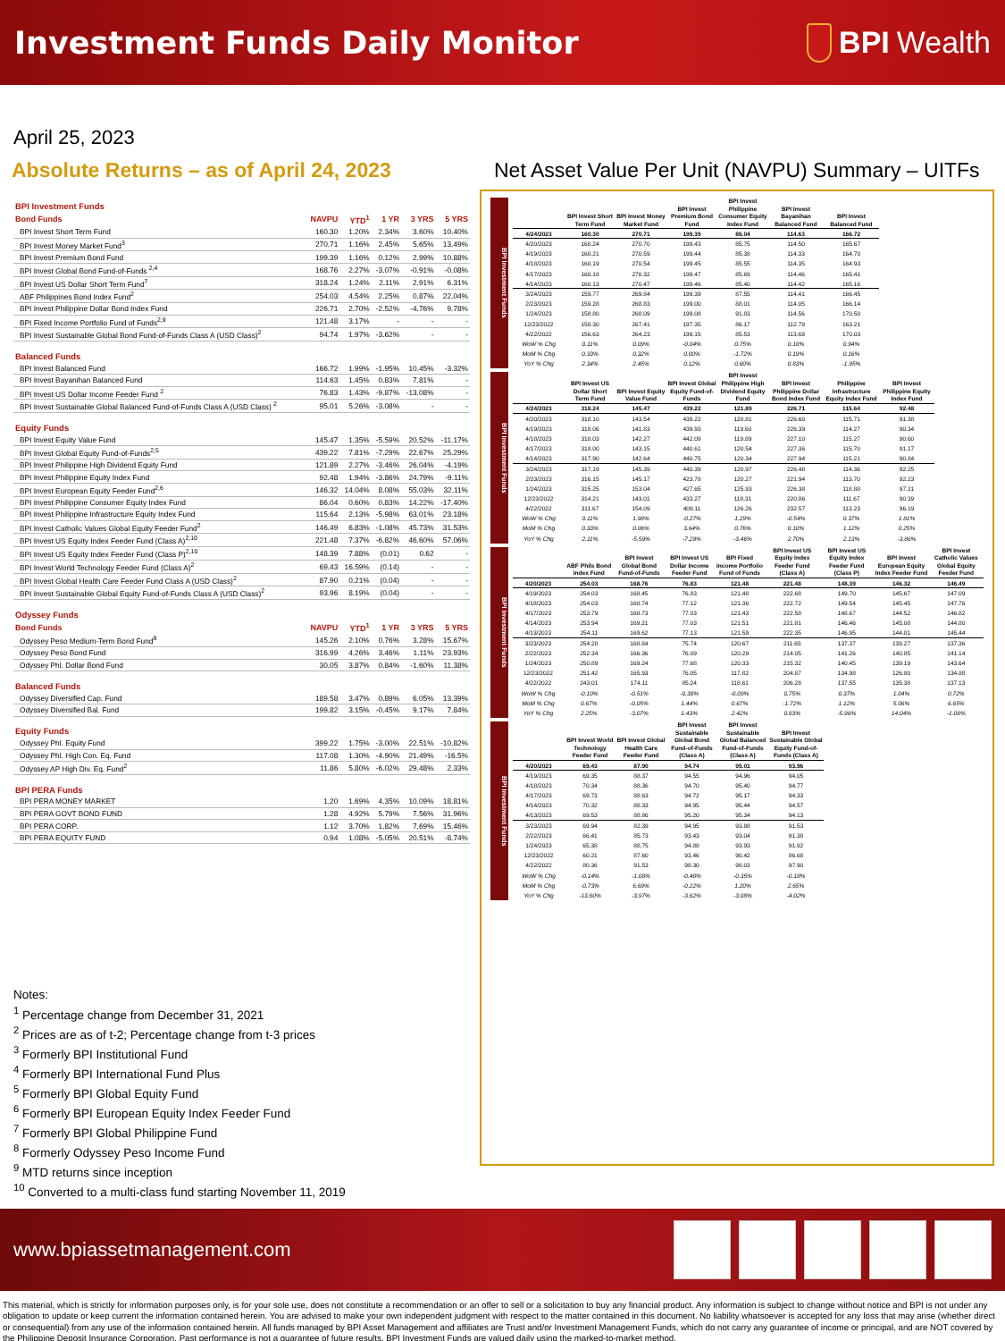Investment Funds Daily Monitor BPI Wealth
April 25, 2023
Absolute Returns – as of April 24, 2023
Net Asset Value Per Unit (NAVPU) Summary – UITFs
| BPI Investment Funds | | | | | |
| Bond Funds | NAVPU | YTD<sup>1</sup> | 1 YR | 3 YRS | 5 YRS |
| BPI Invest Short Term Fund | 160.30 | 1.20% | 2.34% | 3.60% | 10.40% |
| BPI Invest Money Market Fund<sup>3</sup> | 270.71 | 1.16% | 2.45% | 5.65% | 13.49% |
| BPI Invest Premium Bond Fund | 199.39 | 1.16% | 0.12% | 2.99% | 10.88% |
| BPI Invest Global Bond Fund-of-Funds <sup>2,4</sup> | 168.76 | 2.27% | -3.07% | -0.91% | -0.08% |
| BPI Invest US Dollar Short Term Fund<sup>7</sup> | 318.24 | 1.24% | 2.11% | 2.91% | 6.31% |
| ABF Philippines Bond Index Fund<sup>2</sup> | 254.03 | 4.54% | 2.25% | 0.87% | 22.04% |
| BPI Invest Philippine Dollar Bond Index Fund | 226.71 | 2.70% | -2.52% | -4.76% | 9.78% |
| BPI Fixed Income Portfolio Fund of Funds<sup>2,9</sup> | 121.48 | 3.17% | - | - | - |
| BPI Invest Sustainable Global Bond Fund-of-Funds Class A (USD Class)<sup>2</sup> | 94.74 | 1.97% | -3.62% | - | - |
| Balanced Funds | | | | | |
| BPI Invest Balanced Fund | 166.72 | 1.99% | -1.95% | 10.45% | -3.32% |
| BPI Invest Bayanihan Balanced Fund | 114.63 | 1.45% | 0.83% | 7.81% | - |
| BPI Invest US Dollar Income Feeder Fund <sup>2</sup> | 76.83 | 1.43% | -9.87% | -13.08% | - |
| BPI Invest Sustainable Global Balanced Fund-of-Funds Class A (USD Class) <sup>2</sup> | 95.01 | 5.26% | -3.08% | - | - |
| Equity Funds | | | | | |
| BPI Invest Equity Value Fund | 145.47 | 1.35% | -5.59% | 20.52% | -11.17% |
| BPI Invest Global Equity Fund-of-Funds<sup>2,5</sup> | 439.22 | 7.81% | -7.29% | 22.67% | 25.29% |
| BPI Invest Philippine High Dividend Equity Fund | 121.89 | 2.27% | -3.46% | 26.04% | -4.19% |
| BPI Invest Philippine Equity Index Fund | 92.48 | 1.94% | -3.86% | 24.79% | -9.11% |
| BPI Invest European Equity Feeder Fund<sup>2,6</sup> | 146.32 | 14.04% | 8.08% | 55.03% | 32.11% |
| BPI Invest Philippine Consumer Equity Index Fund | 86.04 | 0.60% | 0.83% | 14.22% | -17.40% |
| BPI Invest Philippine Infrastructure Equity Index Fund | 115.64 | 2.13% | -5.98% | 63.01% | 23.18% |
| BPI Invest Catholic Values Global Equity Feeder Fund<sup>2</sup> | 146.49 | 6.83% | -1.08% | 45.73% | 31.53% |
| BPI Invest US Equity Index Feeder Fund (Class A)<sup>2,10</sup> | 221.48 | 7.37% | -6.82% | 46.60% | 57.06% |
| BPI Invest US Equity Index Feeder Fund (Class P)<sup>2,10</sup> | 148.39 | 7.88% | (0.01) | 0.62 | - |
| BPI Invest World Technology Feeder Fund (Class A)<sup>2</sup> | 69.43 | 16.59% | (0.14) | - | - |
| BPI Invest Global Health Care Feeder Fund Class A (USD Class)<sup>2</sup> | 87.90 | 0.21% | (0.04) | - | - |
| BPI Invest Sustainable Global Equity Fund-of-Funds Class A (USD Class)<sup>2</sup> | 93.96 | 8.19% | (0.04) | - | - |
| Odyssey Funds | | | | | |
| Bond Funds | NAVPU | YTD<sup>1</sup> | 1 YR | 3 YRS | 5 YRS |
| Odyssey Peso Medium-Term Bond Fund<sup>8</sup> | 145.26 | 2.10% | 0.76% | 3.28% | 15.67% |
| Odyssey Peso Bond Fund | 316.99 | 4.26% | 3.46% | 1.11% | 23.93% |
| Odyssey Phl. Dollar Bond Fund | 30.05 | 3.87% | 0.84% | -1.60% | 11.38% |
| Balanced Funds | | | | | |
| Odyssey Diversified Cap. Fund | 189.58 | 3.47% | 0.89% | 6.05% | 13.39% |
| Odyssey Diversified Bal. Fund | 199.82 | 3.15% | -0.45% | 9.17% | 7.84% |
| Equity Funds | | | | | |
| Odyssey Phl. Equity Fund | 399.22 | 1.75% | -3.00% | 22.51% | -10.82% |
| Odyssey Phl. High Con. Eq. Fund | 117.08 | 1.30% | -4.90% | 21.49% | -16.5% |
| Odyssey AP High Div. Eq. Fund<sup>2</sup> | 11.86 | 5.80% | -6.02% | 29.48% | 2.33% |
| BPI PERA Funds | | | | | |
| BPI PERA MONEY MARKET | 1.20 | 1.69% | 4.35% | 10.09% | 18.81% |
| BPI PERA GOVT BOND FUND | 1.28 | 4.92% | 5.79% | 7.56% | 31.96% |
| BPI PERA CORP. | 1.12 | 3.70% | 1.82% | 7.69% | 15.46% |
| BPI PERA EQUITY FUND | 0.94 | 1.08% | -5.05% | 20.51% | -8.74% |
Notes:
<sup>1</sup> Percentage change from December 31, 2021
<sup>2</sup> Prices are as of t-2; Percentage change from t-3 prices
<sup>3</sup> Formerly BPI Institutional Fund
<sup>4</sup> Formerly BPI International Fund Plus
<sup>5</sup> Formerly BPI Global Equity Fund
<sup>6</sup> Formerly BPI European Equity Index Feeder Fund
<sup>7</sup> Formerly BPI Global Philippine Fund
<sup>8</sup> Formerly Odyssey Peso Income Fund
<sup>9</sup> MTD returns since inception
<sup>10</sup> Converted to a multi-class fund starting November 11, 2019
BPI Investment Funds
| | BPI Invest Short Term Fund | BPI Invest Money Market Fund | BPI Invest Premium Bond Fund | BPI Invest Philippine Consumer Equity Index Fund | BPI Invest Bayanihan Balanced Fund | BPI Invest Balanced Fund |
| --- | --- | --- | --- | --- | --- | --- |
| 4/24/2023 | 160.30 | 270.71 | 199.39 | 86.04 | 114.63 | 166.72 |
| 4/20/2023 | 160.24 | 270.70 | 199.43 | 85.75 | 114.50 | 165.67 |
| 4/19/2023 | 160.21 | 270.59 | 199.44 | 85.38 | 114.33 | 164.70 |
| 4/18/2023 | 160.19 | 270.54 | 199.45 | 85.55 | 114.35 | 164.93 |
| 4/17/2023 | 160.18 | 270.32 | 199.47 | 85.69 | 114.46 | 165.41 |
| 4/14/2023 | 160.13 | 270.47 | 199.46 | 85.40 | 114.42 | 165.16 |
| 3/24/2023 | 159.77 | 269.84 | 199.39 | 87.55 | 114.41 | 166.45 |
| 2/23/2023 | 159.28 | 268.83 | 199.00 | 88.01 | 114.05 | 166.14 |
| 1/24/2023 | 158.80 | 268.09 | 199.08 | 91.83 | 114.56 | 170.50 |
| 12/23/2022 | 158.30 | 267.41 | 197.35 | 86.17 | 112.79 | 163.21 |
| 4/22/2022 | 156.63 | 264.23 | 199.15 | 85.53 | 113.69 | 170.03 |
| WoW % Chg | 0.11% | 0.09% | -0.04% | 0.75% | 0.18% | 0.94% |
| MoM % Chg | 0.33% | 0.32% | 0.00% | -1.72% | 0.19% | 0.16% |
| YoY % Chg | 2.34% | 2.45% | 0.12% | 0.60% | 0.83% | -1.95% |
BPI Investment Funds
| | BPI Invest US Dollar Short Term Fund | BPI Invest Equity Value Fund | BPI Invest Global Equity Fund-of-Funds | BPI Invest Philippine High Dividend Equity Fund | BPI Invest Philippine Dollar Bond Index Fund | Philippine Infrastructure Equity Index Fund | BPI Invest Philippine Equity Index Fund |
| --- | --- | --- | --- | --- | --- | --- | --- |
| 4/24/2023 | 318.24 | 145.47 | 439.22 | 121.89 | 226.71 | 115.64 | 92.48 |
| 4/20/2023 | 318.10 | 143.54 | 439.22 | 120.81 | 226.60 | 115.71 | 91.38 |
| 4/19/2023 | 318.06 | 141.83 | 439.93 | 119.60 | 226.39 | 114.27 | 90.34 |
| 4/18/2023 | 318.03 | 142.27 | 442.09 | 119.89 | 227.10 | 115.27 | 90.60 |
| 4/17/2023 | 318.00 | 143.15 | 440.61 | 120.54 | 227.36 | 115.70 | 91.17 |
| 4/14/2023 | 317.90 | 142.64 | 440.75 | 120.34 | 227.94 | 115.21 | 90.84 |
| 3/24/2023 | 317.19 | 145.39 | 440.39 | 120.97 | 226.48 | 114.36 | 92.25 |
| 2/23/2023 | 316.15 | 145.17 | 423.78 | 120.27 | 221.94 | 113.70 | 92.23 |
| 1/24/2023 | 315.25 | 153.04 | 427.65 | 125.93 | 226.38 | 118.88 | 97.21 |
| 12/23/2022 | 314.21 | 143.01 | 433.27 | 118.31 | 220.86 | 111.67 | 90.39 |
| 4/22/2022 | 311.67 | 154.09 | 409.11 | 126.26 | 232.57 | 113.23 | 96.19 |
| WoW % Chg | 0.11% | 1.98% | -0.27% | 1.29% | -0.54% | 0.37% | 1.81% |
| MoM % Chg | 0.33% | 0.06% | 3.64% | 0.76% | 0.10% | 1.12% | 0.25% |
| YoY % Chg | 2.11% | -5.59% | -7.29% | -3.46% | 2.70% | 2.13% | -3.86% |
BPI Investment Funds
| | ABF Phils Bond Index Fund | BPI Invest Global Bond Fund-of-Funds | BPI Invest US Dollar Income Feeder Fund | BPI Fixed Income Portfolio Fund of Funds | BPI Invest US Equity Index Feeder Fund (Class A) | BPI Invest US Equity Index Feeder Fund (Class P) | BPI Invest European Equity Index Feeder Fund | BPI Invest Catholic Values Global Equity Feeder Fund |
| --- | --- | --- | --- | --- | --- | --- | --- | --- |
| 4/20/2023 | 254.03 | 168.76 | 76.83 | 121.48 | 221.48 | 148.39 | 146.32 | 146.49 |
| 4/19/2023 | 254.03 | 168.45 | 76.83 | 121.48 | 222.68 | 149.70 | 145.67 | 147.09 |
| 4/18/2023 | 254.03 | 168.74 | 77.12 | 121.36 | 222.72 | 149.54 | 145.45 | 147.76 |
| 4/17/2023 | 253.79 | 168.73 | 77.03 | 121.43 | 222.58 | 148.67 | 144.52 | 146.82 |
| 4/14/2023 | 253.94 | 169.21 | 77.03 | 121.51 | 221.81 | 146.46 | 145.08 | 144.80 |
| 4/13/2023 | 254.11 | 169.62 | 77.13 | 121.59 | 222.35 | 146.95 | 144.81 | 145.44 |
| 3/23/2023 | 254.28 | 168.84 | 75.74 | 120.67 | 211.65 | 137.37 | 139.27 | 137.36 |
| 2/22/2023 | 252.34 | 166.36 | 76.09 | 120.29 | 214.05 | 141.26 | 140.85 | 141.14 |
| 1/24/2023 | 250.89 | 169.24 | 77.68 | 120.33 | 215.32 | 140.45 | 139.19 | 143.64 |
| 12/23/2022 | 251.42 | 165.93 | 76.05 | 117.82 | 204.87 | 134.98 | 126.80 | 134.88 |
| 4/22/2022 | 243.01 | 174.11 | 85.24 | 118.61 | 206.28 | 137.55 | 135.38 | 137.13 |
| WoW % Chg | -0.10% | -0.51% | -0.39% | -0.09% | 0.75% | 0.37% | 1.04% | 0.72% |
| MoM % Chg | 0.67% | -0.05% | 1.44% | 0.67% | -1.72% | 1.12% | 5.06% | 6.65% |
| YoY % Chg | 2.25% | -3.07% | 1.43% | 2.42% | 0.83% | -5.98% | 14.04% | -1.08% |
BPI Investment Funds
| | BPI Invest World Technology Feeder Fund | BPI Invest Global Health Care Feeder Fund | BPI Invest Sustainable Global Bond Fund-of-Funds (Class A) | BPI Invest Sustainable Global Balanced Fund-of-Funds (Class A) | BPI Invest Sustainable Global Equity Fund-of-Funds (Class A) |
| --- | --- | --- | --- | --- | --- |
| 4/20/2023 | 69.43 | 87.90 | 94.74 | 95.01 | 93.96 |
| 4/19/2023 | 69.35 | 88.37 | 94.55 | 94.96 | 94.05 |
| 4/18/2023 | 70.34 | 88.36 | 94.70 | 95.40 | 94.77 |
| 4/17/2023 | 69.73 | 88.63 | 94.72 | 95.17 | 94.33 |
| 4/14/2023 | 70.32 | 88.33 | 94.95 | 95.44 | 94.57 |
| 4/13/2023 | 69.53 | 88.86 | 95.20 | 95.34 | 94.13 |
| 3/23/2023 | 69.94 | 82.39 | 94.95 | 93.88 | 91.53 |
| 2/22/2023 | 66.41 | 85.73 | 93.43 | 93.04 | 91.38 |
| 1/24/2023 | 65.38 | 88.75 | 94.88 | 93.93 | 91.92 |
| 12/23/2022 | 60.21 | 87.60 | 93.46 | 90.42 | 86.68 |
| 4/22/2022 | 80.36 | 91.53 | 98.30 | 98.03 | 97.90 |
| WoW % Chg | -0.14% | -1.08% | -0.48% | -0.35% | -0.18% |
| MoM % Chg | -0.73% | 6.69% | -0.22% | 1.20% | 2.65% |
| YoY % Chg | -13.60% | -3.97% | -3.62% | -3.08% | -4.02% |
www.bpiassetmanagement.com
This material, which is strictly for information purposes only, is for your sole use, does not constitute a recommendation or an offer to sell or a solicitation to buy any financial product. Any information is subject to change without notice and BPI is not under any obligation to update or keep current the information contained herein. You are advised to make your own independent judgment with respect to the matter contained in this document. No liability whatsoever is accepted for any loss that may arise (whether direct or consequential) from any use of the information contained herein. All funds managed by BPI Asset Management and affiliates are Trust and/or Investment Management Funds, which do not carry any guarantee of income or principal, and are NOT covered by the Philippine Deposit Insurance Corporation. Past performance is not a guarantee of future results. BPI Investment Funds are valued daily using the marked-to-market method.